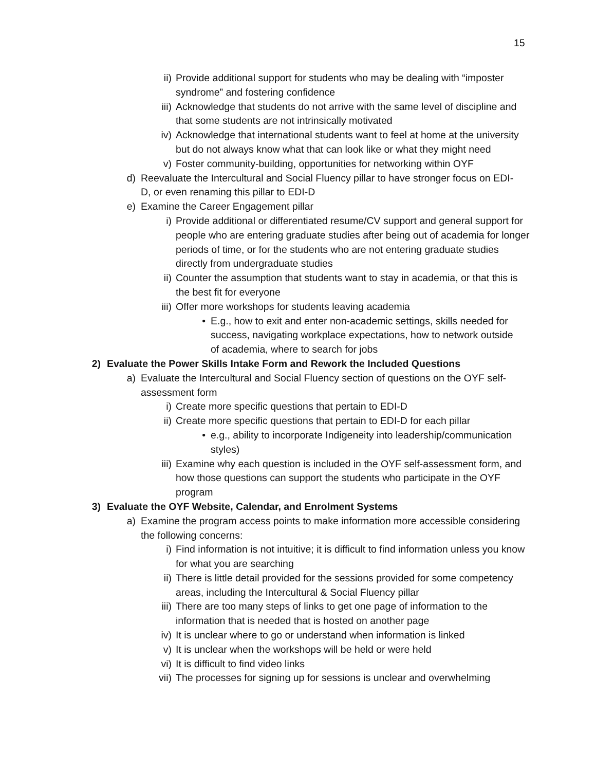15
ii) Provide additional support for students who may be dealing with “imposter syndrome” and fostering confidence
iii) Acknowledge that students do not arrive with the same level of discipline and that some students are not intrinsically motivated
iv) Acknowledge that international students want to feel at home at the university but do not always know what that can look like or what they might need
v) Foster community-building, opportunities for networking within OYF
d) Reevaluate the Intercultural and Social Fluency pillar to have stronger focus on EDI-D, or even renaming this pillar to EDI-D
e) Examine the Career Engagement pillar
i) Provide additional or differentiated resume/CV support and general support for people who are entering graduate studies after being out of academia for longer periods of time, or for the students who are not entering graduate studies directly from undergraduate studies
ii) Counter the assumption that students want to stay in academia, or that this is the best fit for everyone
iii) Offer more workshops for students leaving academia
• E.g., how to exit and enter non-academic settings, skills needed for success, navigating workplace expectations, how to network outside of academia, where to search for jobs
2) Evaluate the Power Skills Intake Form and Rework the Included Questions
a) Evaluate the Intercultural and Social Fluency section of questions on the OYF self-assessment form
i) Create more specific questions that pertain to EDI-D
ii) Create more specific questions that pertain to EDI-D for each pillar
• e.g., ability to incorporate Indigeneity into leadership/communication styles)
iii) Examine why each question is included in the OYF self-assessment form, and how those questions can support the students who participate in the OYF program
3) Evaluate the OYF Website, Calendar, and Enrolment Systems
a) Examine the program access points to make information more accessible considering the following concerns:
i) Find information is not intuitive; it is difficult to find information unless you know for what you are searching
ii) There is little detail provided for the sessions provided for some competency areas, including the Intercultural & Social Fluency pillar
iii) There are too many steps of links to get one page of information to the information that is needed that is hosted on another page
iv) It is unclear where to go or understand when information is linked
v) It is unclear when the workshops will be held or were held
vi) It is difficult to find video links
vii) The processes for signing up for sessions is unclear and overwhelming